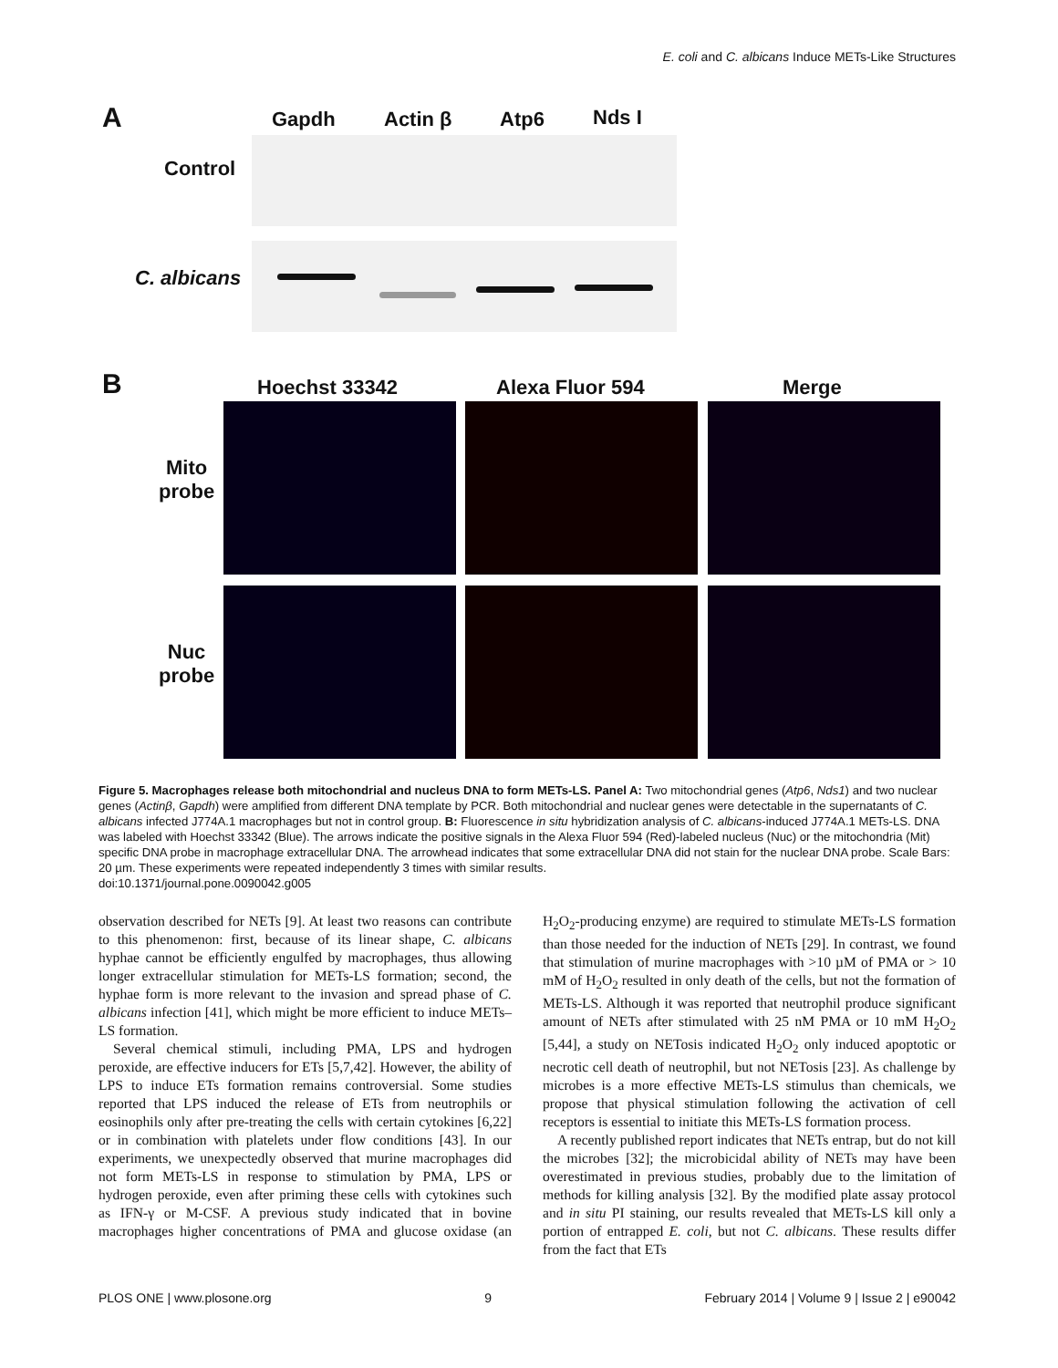E. coli and C. albicans Induce METs-Like Structures
A Gapdh Actin β Atp6 Nds I
Control
C. albicans
B Hoechst 33342 Alexa Fluor 594 Merge
Mito
probe
Nuc
probe
Figure 5. Macrophages release both mitochondrial and nucleus DNA to form METs-LS. Panel A: Two mitochondrial genes (Atp6, Nds1) and two nuclear genes (Actinβ, Gapdh) were amplified from different DNA template by PCR. Both mitochondrial and nuclear genes were detectable in the supernatants of C. albicans infected J774A.1 macrophages but not in control group. B: Fluorescence in situ hybridization analysis of C. albicans-induced J774A.1 METs-LS. DNA was labeled with Hoechst 33342 (Blue). The arrows indicate the positive signals in the Alexa Fluor 594 (Red)-labeled nucleus (Nuc) or the mitochondria (Mit) specific DNA probe in macrophage extracellular DNA. The arrowhead indicates that some extracellular DNA did not stain for the nuclear DNA probe. Scale Bars: 20 µm. These experiments were repeated independently 3 times with similar results.
doi:10.1371/journal.pone.0090042.g005
observation described for NETs [9]. At least two reasons can contribute to this phenomenon: first, because of its linear shape, C. albicans hyphae cannot be efficiently engulfed by macrophages, thus allowing longer extracellular stimulation for METs-LS formation; second, the hyphae form is more relevant to the invasion and spread phase of C. albicans infection [41], which might be more efficient to induce METs–LS formation.
Several chemical stimuli, including PMA, LPS and hydrogen peroxide, are effective inducers for ETs [5,7,42]. However, the ability of LPS to induce ETs formation remains controversial. Some studies reported that LPS induced the release of ETs from neutrophils or eosinophils only after pre-treating the cells with certain cytokines [6,22] or in combination with platelets under flow conditions [43]. In our experiments, we unexpectedly observed that murine macrophages did not form METs-LS in response to stimulation by PMA, LPS or hydrogen peroxide, even after priming these cells with cytokines such as IFN-γ or M-CSF. A previous study indicated that in bovine macrophages higher concentrations of PMA and glucose oxidase (an H<sub>2</sub>O<sub>2</sub>-producing enzyme) are required to stimulate METs-LS formation than those needed for the induction of NETs [29]. In contrast, we found that stimulation of murine macrophages with >10 µM of PMA or > 10 mM of H<sub>2</sub>O<sub>2</sub> resulted in only death of the cells, but not the formation of METs-LS. Although it was reported that neutrophil produce significant amount of NETs after stimulated with 25 nM PMA or 10 mM H<sub>2</sub>O<sub>2</sub> [5,44], a study on NETosis indicated H<sub>2</sub>O<sub>2</sub> only induced apoptotic or necrotic cell death of neutrophil, but not NETosis [23]. As challenge by microbes is a more effective METs-LS stimulus than chemicals, we propose that physical stimulation following the activation of cell receptors is essential to initiate this METs-LS formation process.
A recently published report indicates that NETs entrap, but do not kill the microbes [32]; the microbicidal ability of NETs may have been overestimated in previous studies, probably due to the limitation of methods for killing analysis [32]. By the modified plate assay protocol and in situ PI staining, our results revealed that METs-LS kill only a portion of entrapped E. coli, but not C. albicans. These results differ from the fact that ETs
PLOS ONE | www.plosone.org 9 February 2014 | Volume 9 | Issue 2 | e90042